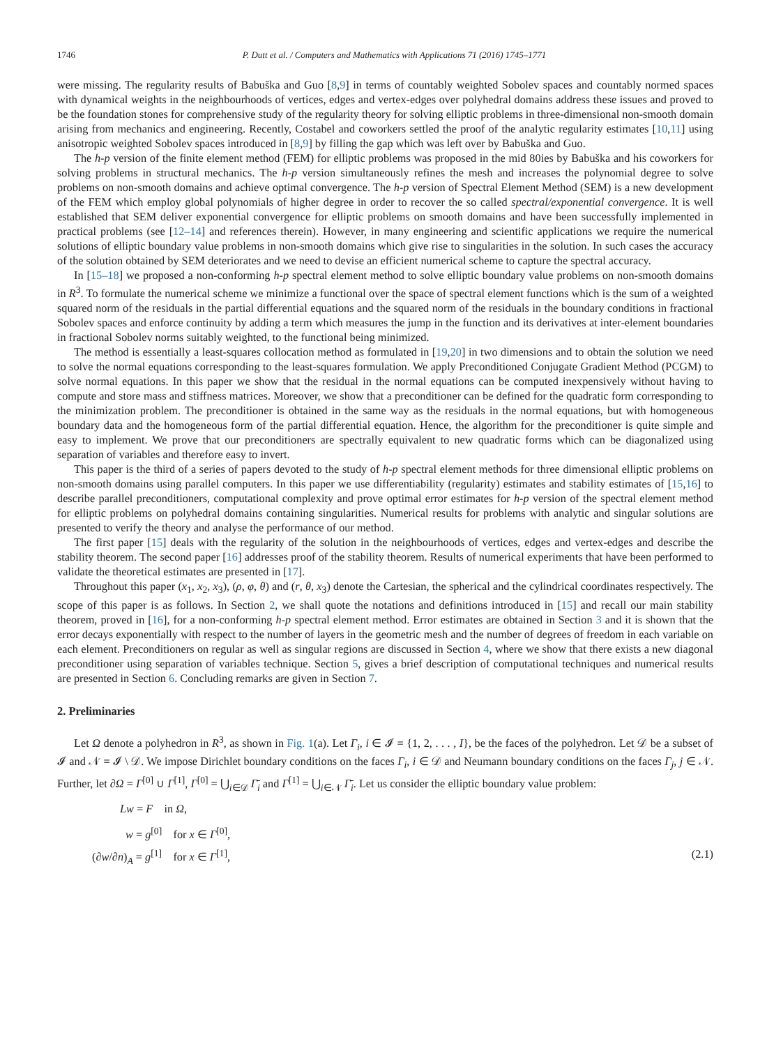1746 P. Dutt et al. / Computers and Mathematics with Applications 71 (2016) 1745–1771
were missing. The regularity results of Babuška and Guo [8,9] in terms of countably weighted Sobolev spaces and countably normed spaces with dynamical weights in the neighbourhoods of vertices, edges and vertex-edges over polyhedral domains address these issues and proved to be the foundation stones for comprehensive study of the regularity theory for solving elliptic problems in three-dimensional non-smooth domain arising from mechanics and engineering. Recently, Costabel and coworkers settled the proof of the analytic regularity estimates [10,11] using anisotropic weighted Sobolev spaces introduced in [8,9] by filling the gap which was left over by Babuška and Guo.
The h-p version of the finite element method (FEM) for elliptic problems was proposed in the mid 80ies by Babuška and his coworkers for solving problems in structural mechanics. The h-p version simultaneously refines the mesh and increases the polynomial degree to solve problems on non-smooth domains and achieve optimal convergence. The h-p version of Spectral Element Method (SEM) is a new development of the FEM which employ global polynomials of higher degree in order to recover the so called spectral/exponential convergence. It is well established that SEM deliver exponential convergence for elliptic problems on smooth domains and have been successfully implemented in practical problems (see [12–14] and references therein). However, in many engineering and scientific applications we require the numerical solutions of elliptic boundary value problems in non-smooth domains which give rise to singularities in the solution. In such cases the accuracy of the solution obtained by SEM deteriorates and we need to devise an efficient numerical scheme to capture the spectral accuracy.
In [15–18] we proposed a non-conforming h-p spectral element method to solve elliptic boundary value problems on non-smooth domains in R<sup>3</sup>. To formulate the numerical scheme we minimize a functional over the space of spectral element functions which is the sum of a weighted squared norm of the residuals in the partial differential equations and the squared norm of the residuals in the boundary conditions in fractional Sobolev spaces and enforce continuity by adding a term which measures the jump in the function and its derivatives at inter-element boundaries in fractional Sobolev norms suitably weighted, to the functional being minimized.
The method is essentially a least-squares collocation method as formulated in [19,20] in two dimensions and to obtain the solution we need to solve the normal equations corresponding to the least-squares formulation. We apply Preconditioned Conjugate Gradient Method (PCGM) to solve normal equations. In this paper we show that the residual in the normal equations can be computed inexpensively without having to compute and store mass and stiffness matrices. Moreover, we show that a preconditioner can be defined for the quadratic form corresponding to the minimization problem. The preconditioner is obtained in the same way as the residuals in the normal equations, but with homogeneous boundary data and the homogeneous form of the partial differential equation. Hence, the algorithm for the preconditioner is quite simple and easy to implement. We prove that our preconditioners are spectrally equivalent to new quadratic forms which can be diagonalized using separation of variables and therefore easy to invert.
This paper is the third of a series of papers devoted to the study of h-p spectral element methods for three dimensional elliptic problems on non-smooth domains using parallel computers. In this paper we use differentiability (regularity) estimates and stability estimates of [15,16] to describe parallel preconditioners, computational complexity and prove optimal error estimates for h-p version of the spectral element method for elliptic problems on polyhedral domains containing singularities. Numerical results for problems with analytic and singular solutions are presented to verify the theory and analyse the performance of our method.
The first paper [15] deals with the regularity of the solution in the neighbourhoods of vertices, edges and vertex-edges and describe the stability theorem. The second paper [16] addresses proof of the stability theorem. Results of numerical experiments that have been performed to validate the theoretical estimates are presented in [17].
Throughout this paper (x<sub>1</sub>, x<sub>2</sub>, x<sub>3</sub>), (ρ, φ, θ) and (r, θ, x<sub>3</sub>) denote the Cartesian, the spherical and the cylindrical coordinates respectively. The scope of this paper is as follows. In Section 2, we shall quote the notations and definitions introduced in [15] and recall our main stability theorem, proved in [16], for a non-conforming h-p spectral element method. Error estimates are obtained in Section 3 and it is shown that the error decays exponentially with respect to the number of layers in the geometric mesh and the number of degrees of freedom in each variable on each element. Preconditioners on regular as well as singular regions are discussed in Section 4, where we show that there exists a new diagonal preconditioner using separation of variables technique. Section 5, gives a brief description of computational techniques and numerical results are presented in Section 6. Concluding remarks are given in Section 7.
2. Preliminaries
Let Ω denote a polyhedron in R<sup>3</sup>, as shown in Fig. 1(a). Let Γ<sub>i</sub>, i ∈ 𝓘 = {1, 2, . . . , I}, be the faces of the polyhedron. Let 𝒟 be a subset of 𝓘 and 𝒩 = 𝓘 \ 𝒟. We impose Dirichlet boundary conditions on the faces Γ<sub>i</sub>, i ∈ 𝒟 and Neumann boundary conditions on the faces Γ<sub>j</sub>, j ∈ 𝒩. Further, let ∂Ω = Γ<sup>[0]</sup> ∪ Γ<sup>[1]</sup>, Γ<sup>[0]</sup> = ⋃<sub>i∈𝒟</sub> Γ̄<sub>i</sub> and Γ<sup>[1]</sup> = ⋃<sub>i∈𝒩</sub> Γ̄<sub>i</sub>. Let us consider the elliptic boundary value problem:
Lw = F in Ω,
w = g<sup>[0]</sup> for x ∈ Γ<sup>[0]</sup>,
(∂w/∂n)<sub>A</sub> = g<sup>[1]</sup> for x ∈ Γ<sup>[1]</sup>,
(2.1)